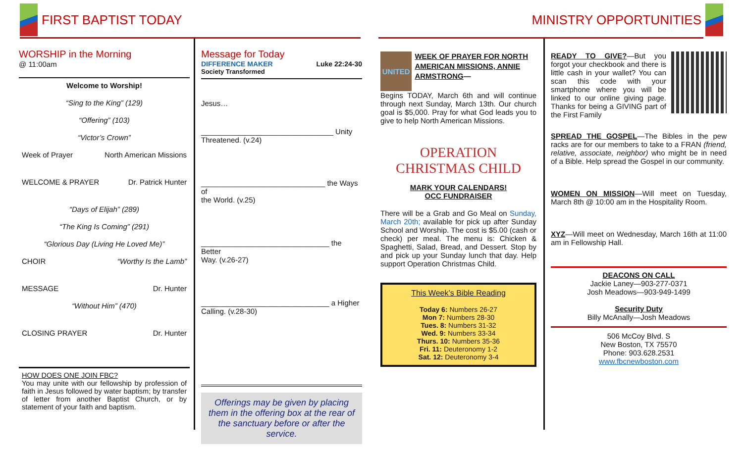FIRST BAPTIST TODAY
WORSHIP in the Morning
@ 11:00am
Welcome to Worship!
“Sing to the King” (129)
“Offering” (103)
“Victor’s Crown”
Week of Prayer North American Missions
WELCOME & PRAYER Dr. Patrick Hunter
“Days of Elijah” (289)
“The King Is Coming” (291)
“Glorious Day (Living He Loved Me)”
CHOIR “Worthy Is the Lamb”
MESSAGE Dr. Hunter
“Without Him” (470)
CLOSING PRAYER Dr. Hunter
HOW DOES ONE JOIN FBC?
You may unite with our fellowship by profession of faith in Jesus followed by water baptism; by transfer of letter from another Baptist Church, or by statement of your faith and baptism.
Message for Today
DIFFERENCE MAKER Luke 22:24-30
Society Transformed
Jesus…
________________________________ Unity
Threatened. (v.24)
______________________________ the Ways of
the World. (v.25)
_______________________________ the Better
Way. (v.26-27)
_______________________________ a Higher
Calling. (v.28-30)
Offerings may be given by placing them in the offering box at the rear of the sanctuary before or after the service.
MINISTRY OPPORTUNITIES
UNITED
WEEK OF PRAYER FOR NORTH AMERICAN MISSIONS, ANNIE ARMSTRONG—
Begins TODAY, March 6th and will continue through next Sunday, March 13th. Our church goal is $5,000. Pray for what God leads you to give to help North American Missions.
OPERATION CHRISTMAS CHILD
MARK YOUR CALENDARS!
OCC FUNDRAISER
There will be a Grab and Go Meal on Sunday, March 20th; available for pick up after Sunday School and Worship. The cost is $5.00 (cash or check) per meal. The menu is: Chicken & Spaghetti, Salad, Bread, and Dessert. Stop by and pick up your Sunday lunch that day. Help support Operation Christmas Child.
This Week’s Bible Reading
Today 6: Numbers 26-27
Mon 7: Numbers 28-30
Tues. 8: Numbers 31-32
Wed. 9: Numbers 33-34
Thurs. 10: Numbers 35-36
Fri. 11: Deuteronomy 1-2
Sat. 12: Deuteronomy 3-4
READY TO GIVE?—But you forgot your checkbook and there is little cash in your wallet? You can scan this code with your smartphone where you will be linked to our online giving page. Thanks for being a GIVING part of the First Family
SPREAD THE GOSPEL—The Bibles in the pew racks are for our members to take to a FRAN (friend, relative, associate, neighbor) who might be in need of a Bible. Help spread the Gospel in our community.
WOMEN ON MISSION—Will meet on Tuesday, March 8th @ 10:00 am in the Hospitality Room.
XYZ—Will meet on Wednesday, March 16th at 11:00 am in Fellowship Hall.
DEACONS ON CALL
Jackie Laney—903-277-0371
Josh Meadows—903-949-1499
Security Duty
Billy McAnally—Josh Meadows
506 McCoy Blvd. S
New Boston, TX 75570
Phone: 903.628.2531
www.fbcnewboston.com